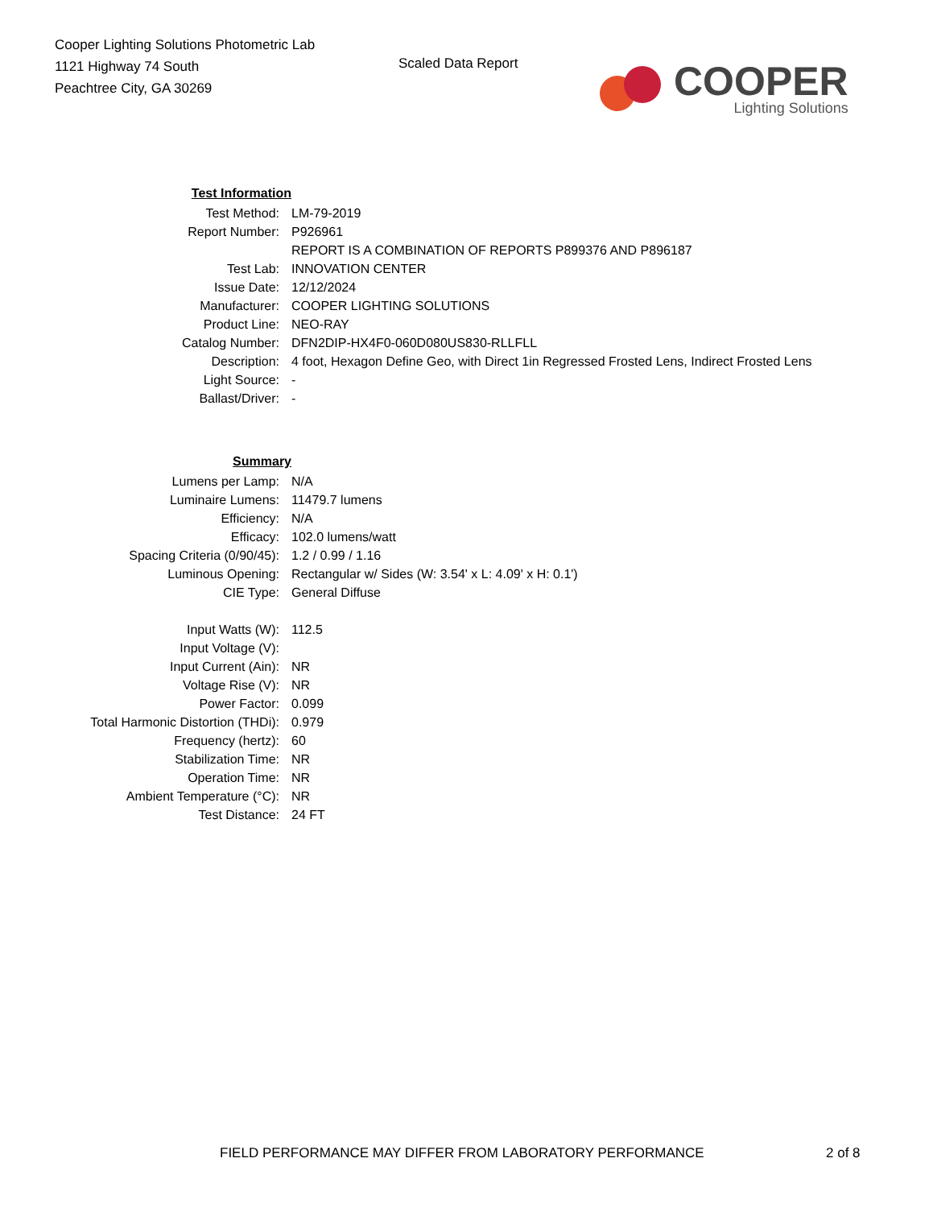Cooper Lighting Solutions Photometric Lab
1121 Highway 74 South
Peachtree City, GA 30269
Scaled Data Report
COOPER
Lighting Solutions
| Test Information | |
| Test Method: | LM-79-2019 |
| Report Number: | P926961 |
| | REPORT IS A COMBINATION OF REPORTS P899376 AND P896187 |
| Test Lab: | INNOVATION CENTER |
| Issue Date: | 12/12/2024 |
| Manufacturer: | COOPER LIGHTING SOLUTIONS |
| Product Line: | NEO-RAY |
| Catalog Number: | DFN2DIP-HX4F0-060D080US830-RLLFLL |
| Description: | 4 foot, Hexagon Define Geo, with Direct 1in Regressed Frosted Lens, Indirect Frosted Lens |
| Light Source: | - |
| Ballast/Driver: | - |
| Summary | |
| Lumens per Lamp: | N/A |
| Luminaire Lumens: | 11479.7 lumens |
| Efficiency: | N/A |
| Efficacy: | 102.0 lumens/watt |
| Spacing Criteria (0/90/45): | 1.2 / 0.99 / 1.16 |
| Luminous Opening: | Rectangular w/ Sides (W: 3.54' x L: 4.09' x H: 0.1') |
| CIE Type: | General Diffuse |
| Input Watts (W): | 112.5 |
| Input Voltage (V): | |
| Input Current (Ain): | NR |
| Voltage Rise (V): | NR |
| Power Factor: | 0.099 |
| Total Harmonic Distortion (THDi): | 0.979 |
| Frequency (hertz): | 60 |
| Stabilization Time: | NR |
| Operation Time: | NR |
| Ambient Temperature (°C): | NR |
| Test Distance: | 24 FT |
FIELD PERFORMANCE MAY DIFFER FROM LABORATORY PERFORMANCE 2 of 8